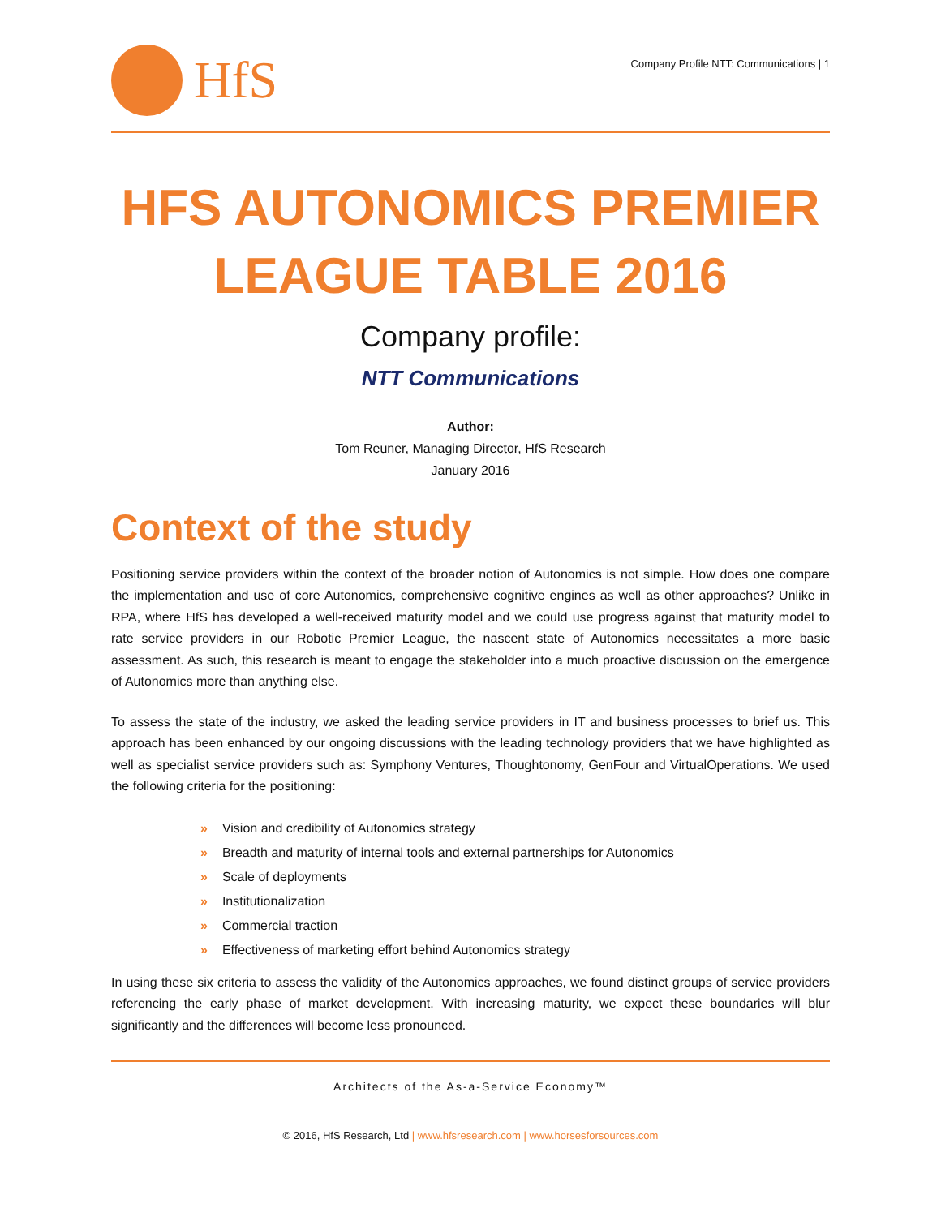HfS
Company Profile NTT: Communications | 1
HFS AUTONOMICS PREMIER LEAGUE TABLE 2016
Company profile:
NTT Communications
Author:
Tom Reuner, Managing Director, HfS Research
January 2016
Context of the study
Positioning service providers within the context of the broader notion of Autonomics is not simple. How does one compare the implementation and use of core Autonomics, comprehensive cognitive engines as well as other approaches? Unlike in RPA, where HfS has developed a well-received maturity model and we could use progress against that maturity model to rate service providers in our Robotic Premier League, the nascent state of Autonomics necessitates a more basic assessment. As such, this research is meant to engage the stakeholder into a much proactive discussion on the emergence of Autonomics more than anything else.
To assess the state of the industry, we asked the leading service providers in IT and business processes to brief us. This approach has been enhanced by our ongoing discussions with the leading technology providers that we have highlighted as well as specialist service providers such as: Symphony Ventures, Thoughtonomy, GenFour and VirtualOperations. We used the following criteria for the positioning:
» Vision and credibility of Autonomics strategy
» Breadth and maturity of internal tools and external partnerships for Autonomics
» Scale of deployments
» Institutionalization
» Commercial traction
» Effectiveness of marketing effort behind Autonomics strategy
In using these six criteria to assess the validity of the Autonomics approaches, we found distinct groups of service providers referencing the early phase of market development. With increasing maturity, we expect these boundaries will blur significantly and the differences will become less pronounced.
Architects of the As-a-Service Economy™
© 2016, HfS Research, Ltd | www.hfsresearch.com | www.horsesforsources.com